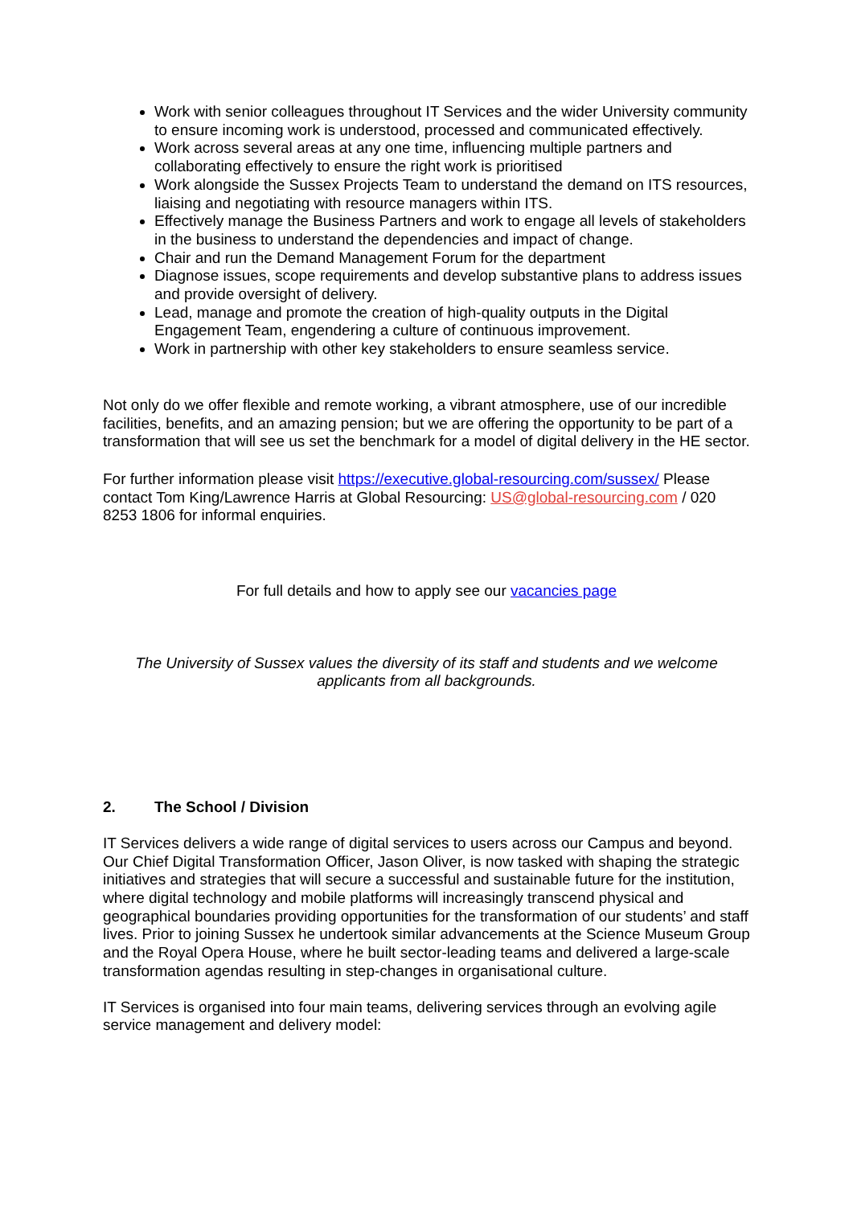Work with senior colleagues throughout IT Services and the wider University community to ensure incoming work is understood, processed and communicated effectively.
Work across several areas at any one time, influencing multiple partners and collaborating effectively to ensure the right work is prioritised
Work alongside the Sussex Projects Team to understand the demand on ITS resources, liaising and negotiating with resource managers within ITS.
Effectively manage the Business Partners and work to engage all levels of stakeholders in the business to understand the dependencies and impact of change.
Chair and run the Demand Management Forum for the department
Diagnose issues, scope requirements and develop substantive plans to address issues and provide oversight of delivery.
Lead, manage and promote the creation of high-quality outputs in the Digital Engagement Team, engendering a culture of continuous improvement.
Work in partnership with other key stakeholders to ensure seamless service.
Not only do we offer flexible and remote working, a vibrant atmosphere, use of our incredible facilities, benefits, and an amazing pension; but we are offering the opportunity to be part of a transformation that will see us set the benchmark for a model of digital delivery in the HE sector.
For further information please visit https://executive.global-resourcing.com/sussex/ Please contact Tom King/Lawrence Harris at Global Resourcing: US@global-resourcing.com / 020 8253 1806 for informal enquiries.
For full details and how to apply see our vacancies page
The University of Sussex values the diversity of its staff and students and we welcome applicants from all backgrounds.
2. The School / Division
IT Services delivers a wide range of digital services to users across our Campus and beyond. Our Chief Digital Transformation Officer, Jason Oliver, is now tasked with shaping the strategic initiatives and strategies that will secure a successful and sustainable future for the institution, where digital technology and mobile platforms will increasingly transcend physical and geographical boundaries providing opportunities for the transformation of our students’ and staff lives. Prior to joining Sussex he undertook similar advancements at the Science Museum Group and the Royal Opera House, where he built sector-leading teams and delivered a large-scale transformation agendas resulting in step-changes in organisational culture.
IT Services is organised into four main teams, delivering services through an evolving agile service management and delivery model: